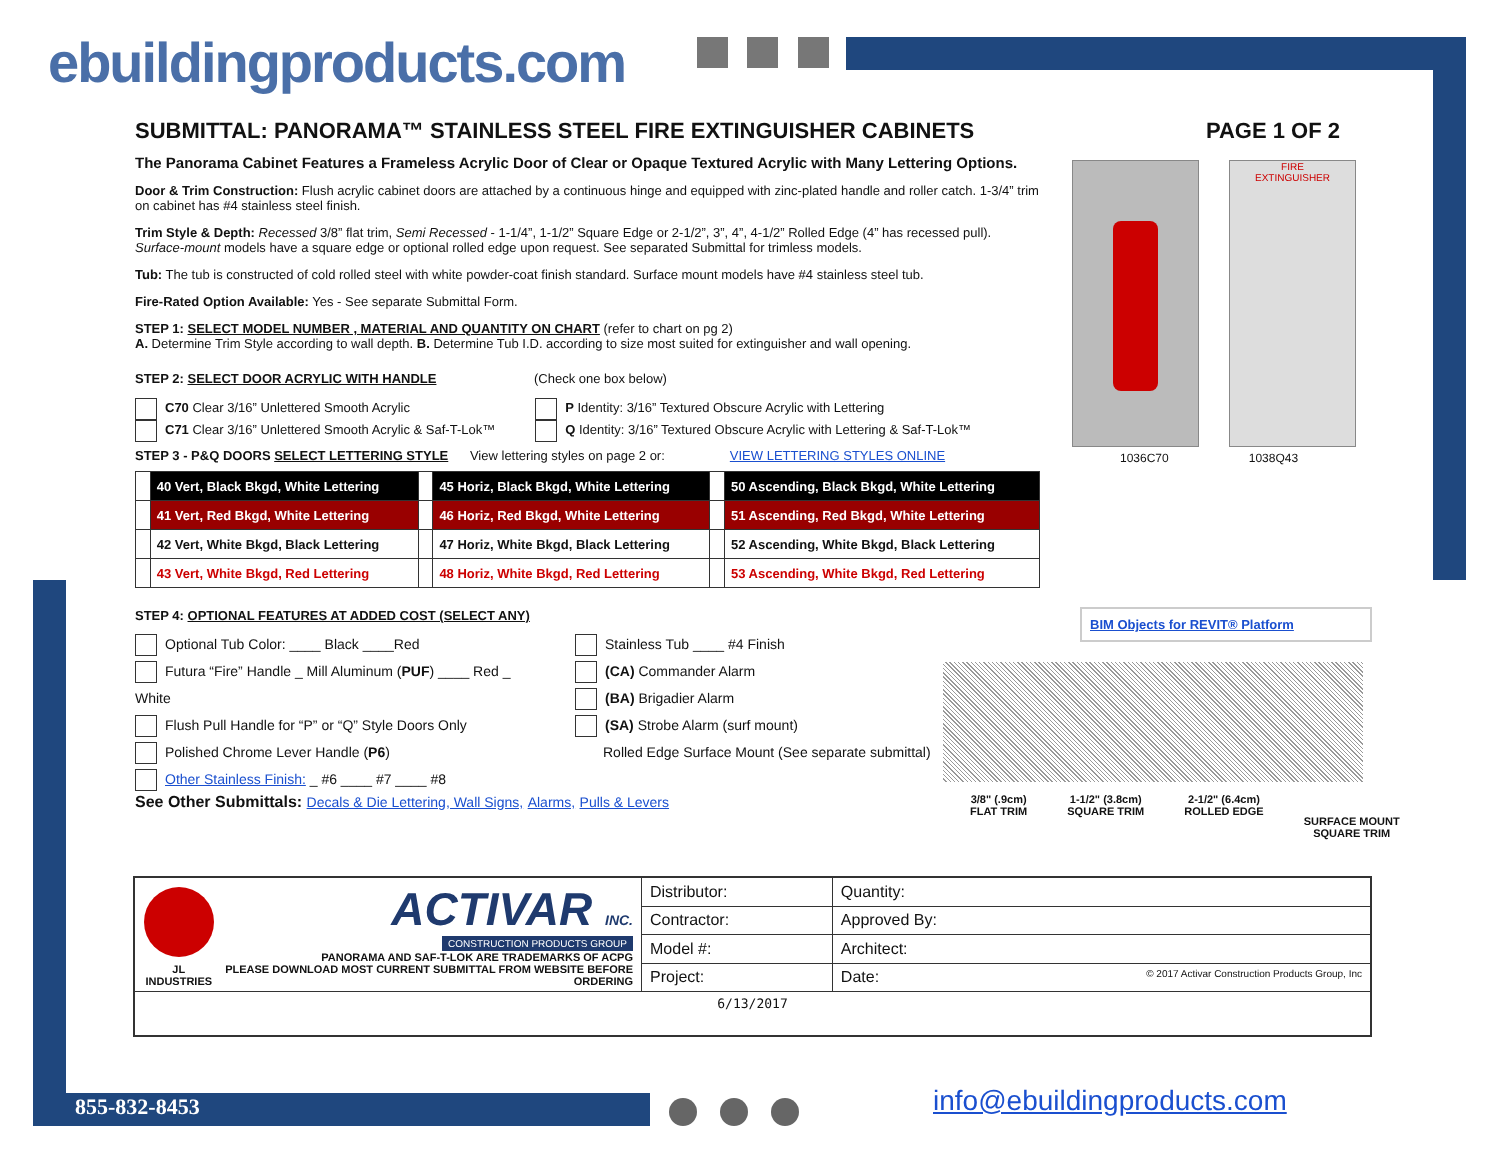ebuildingproducts.com
SUBMITTAL: PANORAMA™ STAINLESS STEEL FIRE EXTINGUISHER CABINETS PAGE 1 OF 2
The Panorama Cabinet Features a Frameless Acrylic Door of Clear or Opaque Textured Acrylic with Many Lettering Options.
Door & Trim Construction: Flush acrylic cabinet doors are attached by a continuous hinge and equipped with zinc-plated handle and roller catch. 1-3/4” trim on cabinet has #4 stainless steel finish.
Trim Style & Depth: Recessed 3/8” flat trim, Semi Recessed - 1-1/4”, 1-1/2” Square Edge or 2-1/2”, 3”, 4”, 4-1/2” Rolled Edge (4” has recessed pull). Surface-mount models have a square edge or optional rolled edge upon request. See separated Submittal for trimless models.
Tub: The tub is constructed of cold rolled steel with white powder-coat finish standard. Surface mount models have #4 stainless steel tub.
Fire-Rated Option Available: Yes - See separate Submittal Form.
STEP 1: SELECT MODEL NUMBER , MATERIAL AND QUANTITY ON CHART (refer to chart on pg 2)
A. Determine Trim Style according to wall depth. B. Determine Tub I.D. according to size most suited for extinguisher and wall opening.
STEP 2: SELECT DOOR ACRYLIC WITH HANDLE (Check one box below)
C70 Clear 3/16” Unlettered Smooth Acrylic
C71 Clear 3/16” Unlettered Smooth Acrylic & Saf-T-Lok™
P Identity: 3/16” Textured Obscure Acrylic with Lettering
Q Identity: 3/16” Textured Obscure Acrylic with Lettering & Saf-T-Lok™
STEP 3 - P&Q DOORS SELECT LETTERING STYLE View lettering styles on page 2 or: VIEW LETTERING STYLES ONLINE
| | 40 Vert, Black Bkgd, White Lettering | | 45 Horiz, Black Bkgd, White Lettering | | 50 Ascending, Black Bkgd, White Lettering |
| | 41 Vert, Red Bkgd, White Lettering | | 46 Horiz, Red Bkgd, White Lettering | | 51 Ascending, Red Bkgd, White Lettering |
| | 42 Vert, White Bkgd, Black Lettering | | 47 Horiz, White Bkgd, Black Lettering | | 52 Ascending, White Bkgd, Black Lettering |
| | 43 Vert, White Bkgd, Red Lettering | | 48 Horiz, White Bkgd, Red Lettering | | 53 Ascending, White Bkgd, Red Lettering |
STEP 4: OPTIONAL FEATURES AT ADDED COST (SELECT ANY)
Optional Tub Color: ____ Black ____Red
Futura “Fire” Handle _ Mill Aluminum (PUF) ____ Red _ White
Flush Pull Handle for “P” or “Q” Style Doors Only
Polished Chrome Lever Handle (P6)
Other Stainless Finish: _ #6 ____ #7 ____ #8
Stainless Tub ____ #4 Finish
(CA) Commander Alarm
(BA) Brigadier Alarm
(SA) Strobe Alarm (surf mount)
Rolled Edge Surface Mount (See separate submittal)
See Other Submittals: Decals & Die Lettering, Wall Signs, Alarms, Pulls & Levers
FIRE
EXTINGUISHER
1036C70 1038Q43
BIM Objects for REVIT® Platform
3/8" (.9cm)
FLAT TRIM 1-1/2" (3.8cm)
SQUARE TRIM 2-1/2" (6.4cm)
ROLLED EDGE SURFACE MOUNT
SQUARE TRIM
| JL INDUSTRIES ACTIVAR INC. CONSTRUCTION PRODUCTS GROUP PANORAMA AND SAF-T-LOK ARE TRADEMARKS OF ACPG PLEASE DOWNLOAD MOST CURRENT SUBMITTAL FROM WEBSITE BEFORE ORDERING | Distributor: | Quantity: |
| | Contractor: | Approved By: |
| | Model #: | Architect: |
| | Project: | Date: © 2017 Activar Construction Products Group, Inc |
| 6/13/2017 | | |
855-832-8453 info@ebuildingproducts.com